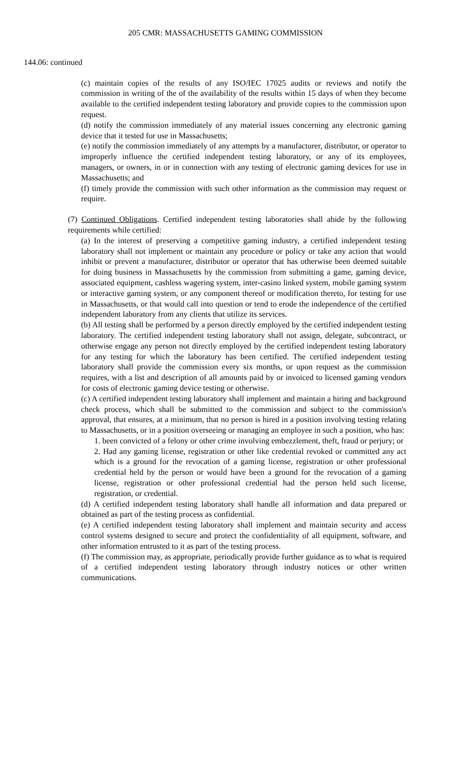205 CMR: MASSACHUSETTS GAMING COMMISSION
144.06: continued
(c) maintain copies of the results of any ISO/IEC 17025 audits or reviews and notify the commission in writing of the of the availability of the results within 15 days of when they become available to the certified independent testing laboratory and provide copies to the commission upon request.
(d) notify the commission immediately of any material issues concerning any electronic gaming device that it tested for use in Massachusetts;
(e) notify the commission immediately of any attempts by a manufacturer, distributor, or operator to improperly influence the certified independent testing laboratory, or any of its employees, managers, or owners, in or in connection with any testing of electronic gaming devices for use in Massachusetts; and
(f) timely provide the commission with such other information as the commission may request or require.
(7) Continued Obligations. Certified independent testing laboratories shall abide by the following requirements while certified:
(a) In the interest of preserving a competitive gaming industry, a certified independent testing laboratory shall not implement or maintain any procedure or policy or take any action that would inhibit or prevent a manufacturer, distributor or operator that has otherwise been deemed suitable for doing business in Massachusetts by the commission from submitting a game, gaming device, associated equipment, cashless wagering system, inter-casino linked system, mobile gaming system or interactive gaming system, or any component thereof or modification thereto, for testing for use in Massachusetts, or that would call into question or tend to erode the independence of the certified independent laboratory from any clients that utilize its services.
(b) All testing shall be performed by a person directly employed by the certified independent testing laboratory. The certified independent testing laboratory shall not assign, delegate, subcontract, or otherwise engage any person not directly employed by the certified independent testing laboratory for any testing for which the laboratory has been certified. The certified independent testing laboratory shall provide the commission every six months, or upon request as the commission requires, with a list and description of all amounts paid by or invoiced to licensed gaming vendors for costs of electronic gaming device testing or otherwise.
(c) A certified independent testing laboratory shall implement and maintain a hiring and background check process, which shall be submitted to the commission and subject to the commission's approval, that ensures, at a minimum, that no person is hired in a position involving testing relating to Massachusetts, or in a position overseeing or managing an employee in such a position, who has:
1. been convicted of a felony or other crime involving embezzlement, theft, fraud or perjury; or
2. Had any gaming license, registration or other like credential revoked or committed any act which is a ground for the revocation of a gaming license, registration or other professional credential held by the person or would have been a ground for the revocation of a gaming license, registration or other professional credential had the person held such license, registration, or credential.
(d) A certified independent testing laboratory shall handle all information and data prepared or obtained as part of the testing process as confidential.
(e) A certified independent testing laboratory shall implement and maintain security and access control systems designed to secure and protect the confidentiality of all equipment, software, and other information entrusted to it as part of the testing process.
(f) The commission may, as appropriate, periodically provide further guidance as to what is required of a certified independent testing laboratory through industry notices or other written communications.